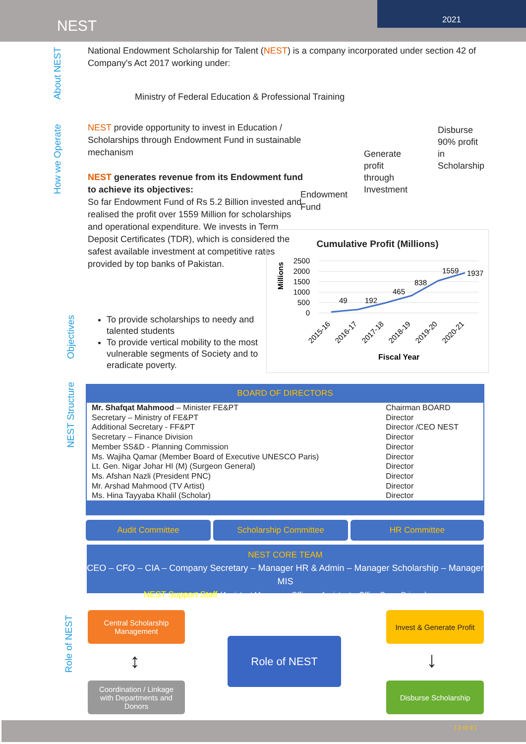NEST
2021
About NEST
National Endowment Scholarship for Talent (NEST) is a company incorporated under section 42 of Company's Act 2017 working under:
Ministry of Federal Education & Professional Training
How we Operate
NEST provide opportunity to invest in Education / Scholarships through Endowment Fund in sustainable mechanism
NEST generates revenue from its Endowment fund to achieve its objectives:
So far Endowment Fund of Rs 5.2 Billion invested and realised the profit over 1559 Million for scholarships and operational expenditure. We invests in Term Deposit Certificates (TDR), which is considered the safest available investment at competitive rates provided by top banks of Pakistan.
Endowment
Fund
Generate
profit
through
Investment
Disburse
90% profit
in
Scholarship
Cumulative Profit (Millions)
Millions
2500
2000
1500
1000
500
0
49
192
465
838
1559
1937
2015-16
2016-17
2017-18
2018-19
2019-20
2020-21
Fiscal Year
Objectives
To provide scholarships to needy and talented students
To provide vertical mobility to the most vulnerable segments of Society and to eradicate poverty.
NEST Structure
BOARD OF DIRECTORS
| Mr. Shafqat Mahmood – Minister FE&PT | Chairman BOARD |
| Secretary – Ministry of FE&PT | Director |
| Additional Secretary - FF&PT | Director /CEO NEST |
| Secretary – Finance Division | Director |
| Member SS&D - Planning Commission | Director |
| Ms. Wajiha Qamar (Member Board of Executive UNESCO Paris) | Director |
| Lt. Gen. Nigar Johar HI (M) (Surgeon General) | Director |
| Ms. Afshan Nazli (President PNC) | Director |
| Mr. Arshad Mahmood (TV Artist) | Director |
| Ms. Hina Tayyaba Khalil (Scholar) | Director |
Audit Committee Scholarship Committee HR Committee
NEST CORE TEAM
CEO – CFO – CIA – Company Secretary – Manager HR & Admin – Manager Scholarship – Manager MIS
NEST Support Staff (Assistant Managers, Officers, Assistants, Office Boys, Drivers)
Role of NEST
Central Scholarship
Management
Coordination / Linkage
with Departments and
Donors
Role of NEST
Invest & Generate Profit
Disburse Scholarship
↕ ↓
{ 3 of 9 }